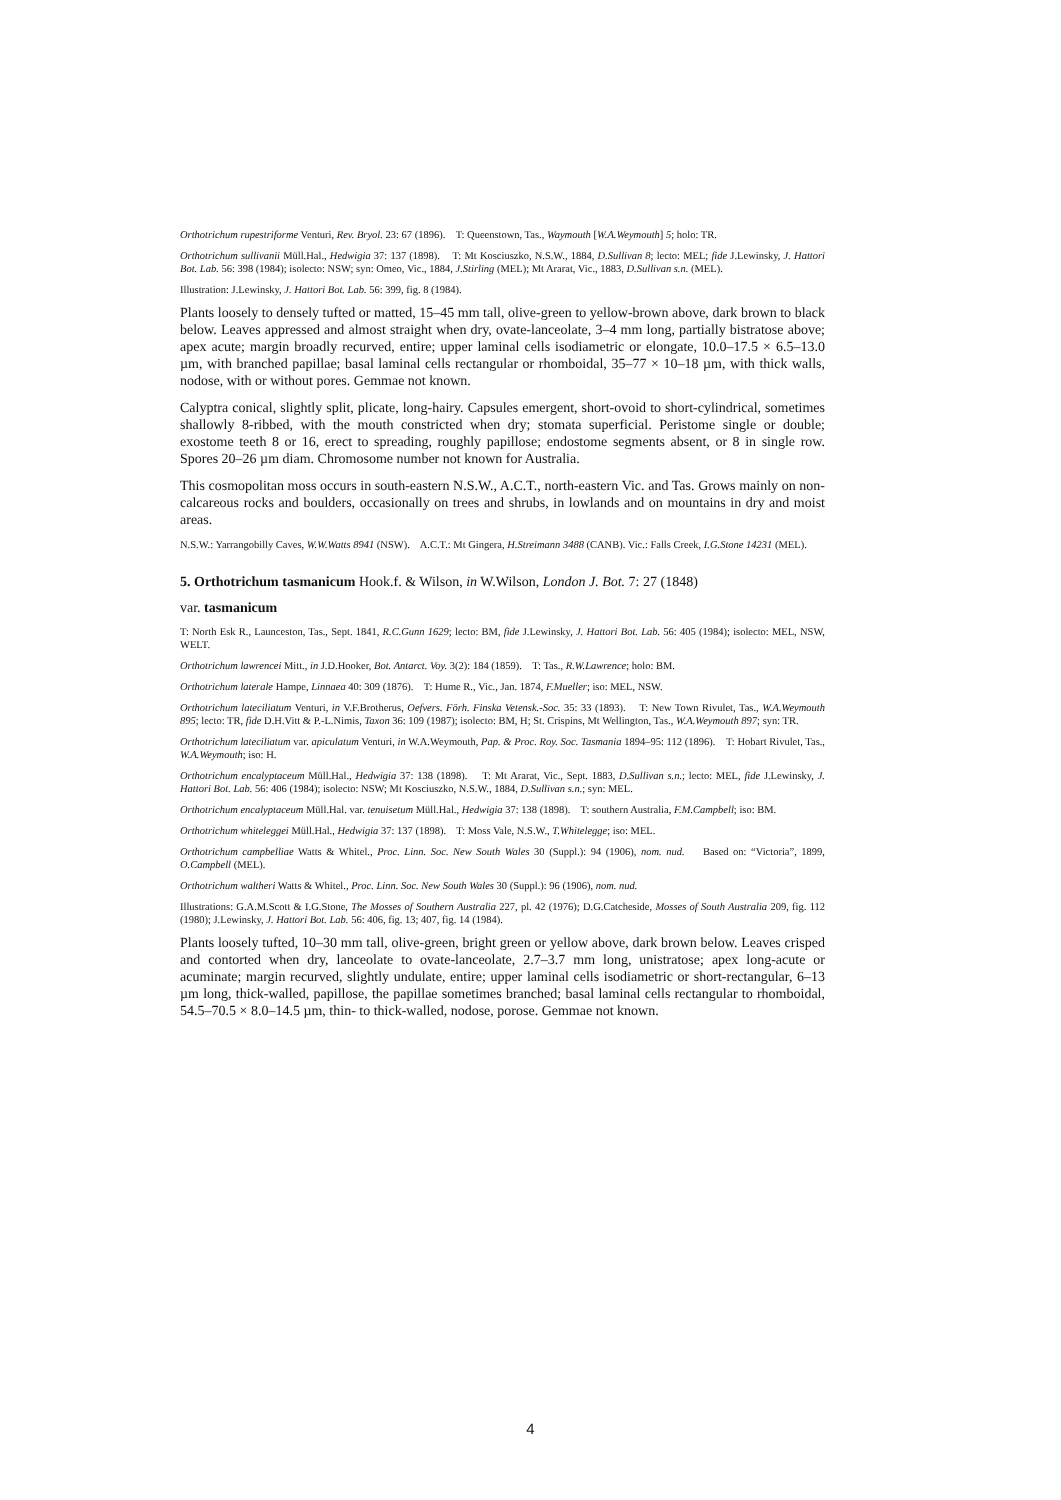Orthotrichum rupestriforme Venturi, Rev. Bryol. 23: 67 (1896). T: Queenstown, Tas., Waymouth [W.A.Weymouth] 5; holo: TR.
Orthotrichum sullivanii Müll.Hal., Hedwigia 37: 137 (1898). T: Mt Kosciuszko, N.S.W., 1884, D.Sullivan 8; lecto: MEL; fide J.Lewinsky, J. Hattori Bot. Lab. 56: 398 (1984); isolecto: NSW; syn: Omeo, Vic., 1884, J.Stirling (MEL); Mt Ararat, Vic., 1883, D.Sullivan s.n. (MEL).
Illustration: J.Lewinsky, J. Hattori Bot. Lab. 56: 399, fig. 8 (1984).
Plants loosely to densely tufted or matted, 15–45 mm tall, olive-green to yellow-brown above, dark brown to black below. Leaves appressed and almost straight when dry, ovate-lanceolate, 3–4 mm long, partially bistratose above; apex acute; margin broadly recurved, entire; upper laminal cells isodiametric or elongate, 10.0–17.5 × 6.5–13.0 µm, with branched papillae; basal laminal cells rectangular or rhomboidal, 35–77 × 10–18 µm, with thick walls, nodose, with or without pores. Gemmae not known.
Calyptra conical, slightly split, plicate, long-hairy. Capsules emergent, short-ovoid to short-cylindrical, sometimes shallowly 8-ribbed, with the mouth constricted when dry; stomata superficial. Peristome single or double; exostome teeth 8 or 16, erect to spreading, roughly papillose; endostome segments absent, or 8 in single row. Spores 20–26 µm diam. Chromosome number not known for Australia.
This cosmopolitan moss occurs in south-eastern N.S.W., A.C.T., north-eastern Vic. and Tas. Grows mainly on non-calcareous rocks and boulders, occasionally on trees and shrubs, in lowlands and on mountains in dry and moist areas.
N.S.W.: Yarrangobilly Caves, W.W.Watts 8941 (NSW). A.C.T.: Mt Gingera, H.Streimann 3488 (CANB). Vic.: Falls Creek, I.G.Stone 14231 (MEL).
5. Orthotrichum tasmanicum Hook.f. & Wilson, in W.Wilson, London J. Bot. 7: 27 (1848)
var. tasmanicum
T: North Esk R., Launceston, Tas., Sept. 1841, R.C.Gunn 1629; lecto: BM, fide J.Lewinsky, J. Hattori Bot. Lab. 56: 405 (1984); isolecto: MEL, NSW, WELT.
Orthotrichum lawrencei Mitt., in J.D.Hooker, Bot. Antarct. Voy. 3(2): 184 (1859). T: Tas., R.W.Lawrence; holo: BM.
Orthotrichum laterale Hampe, Linnaea 40: 309 (1876). T: Hume R., Vic., Jan. 1874, F.Mueller; iso: MEL, NSW.
Orthotrichum lateciliatum Venturi, in V.F.Brotherus, Oefvers. Förh. Finska Vetensk.-Soc. 35: 33 (1893). T: New Town Rivulet, Tas., W.A.Weymouth 895; lecto: TR, fide D.H.Vitt & P.-L.Nimis, Taxon 36: 109 (1987); isolecto: BM, H; St. Crispins, Mt Wellington, Tas., W.A.Weymouth 897; syn: TR.
Orthotrichum lateciliatum var. apiculatum Venturi, in W.A.Weymouth, Pap. & Proc. Roy. Soc. Tasmania 1894–95: 112 (1896). T: Hobart Rivulet, Tas., W.A.Weymouth; iso: H.
Orthotrichum encalyptaceum Müll.Hal., Hedwigia 37: 138 (1898). T: Mt Ararat, Vic., Sept. 1883, D.Sullivan s.n.; lecto: MEL, fide J.Lewinsky, J. Hattori Bot. Lab. 56: 406 (1984); isolecto: NSW; Mt Kosciuszko, N.S.W., 1884, D.Sullivan s.n.; syn: MEL.
Orthotrichum encalyptaceum Müll.Hal. var. tenuisetum Müll.Hal., Hedwigia 37: 138 (1898). T: southern Australia, F.M.Campbell; iso: BM.
Orthotrichum whiteleggei Müll.Hal., Hedwigia 37: 137 (1898). T: Moss Vale, N.S.W., T.Whitelegge; iso: MEL.
Orthotrichum campbelliae Watts & Whitel., Proc. Linn. Soc. New South Wales 30 (Suppl.): 94 (1906), nom. nud. Based on: “Victoria”, 1899, O.Campbell (MEL).
Orthotrichum waltheri Watts & Whitel., Proc. Linn. Soc. New South Wales 30 (Suppl.): 96 (1906), nom. nud.
Illustrations: G.A.M.Scott & I.G.Stone, The Mosses of Southern Australia 227, pl. 42 (1976); D.G.Catcheside, Mosses of South Australia 209, fig. 112 (1980); J.Lewinsky, J. Hattori Bot. Lab. 56: 406, fig. 13; 407, fig. 14 (1984).
Plants loosely tufted, 10–30 mm tall, olive-green, bright green or yellow above, dark brown below. Leaves crisped and contorted when dry, lanceolate to ovate-lanceolate, 2.7–3.7 mm long, unistratose; apex long-acute or acuminate; margin recurved, slightly undulate, entire; upper laminal cells isodiametric or short-rectangular, 6–13 µm long, thick-walled, papillose, the papillae sometimes branched; basal laminal cells rectangular to rhomboidal, 54.5–70.5 × 8.0–14.5 µm, thin- to thick-walled, nodose, porose. Gemmae not known.
4